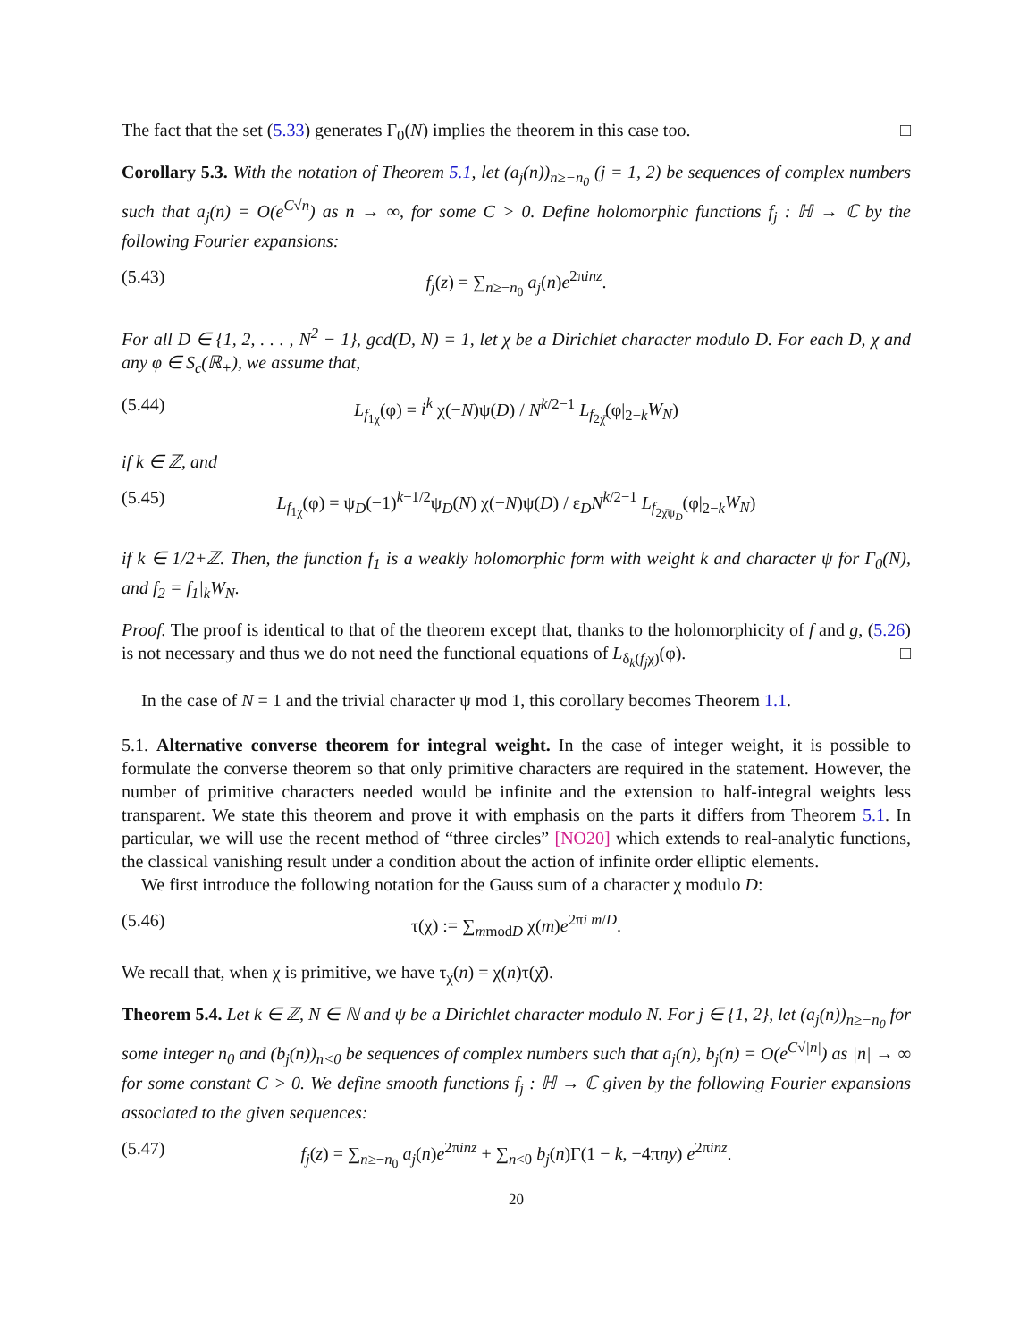The fact that the set (5.33) generates Γ<sub>0</sub>(N) implies the theorem in this case too. □
Corollary 5.3. With the notation of Theorem 5.1, let (a<sub>j</sub>(n))<sub>n≥−n<sub>0</sub></sub> (j = 1, 2) be sequences of complex numbers such that a<sub>j</sub>(n) = O(e<sup>C√n</sup>) as n → ∞, for some C > 0. Define holomorphic functions f<sub>j</sub> : ℍ → ℂ by the following Fourier expansions:
(5.43) f<sub>j</sub>(z) = ∑<sub>n≥−n<sub>0</sub></sub> a<sub>j</sub>(n)e<sup>2πinz</sup>.
For all D ∈ {1, 2, . . . , N<sup>2</sup> − 1}, gcd(D, N) = 1, let χ be a Dirichlet character modulo D. For each D, χ and any φ ∈ S<sub>c</sub>(ℝ<sub>+</sub>), we assume that,
(5.44) L<sub>f<sub>1χ</sub></sub>(φ) = i<sup>k</sup> χ(−N)ψ(D) / N<sup>k/2−1</sup> L<sub>f<sub>2χ̄</sub></sub>(φ|<sub>2−k</sub>W<sub>N</sub>)
if k ∈ ℤ, and
(5.45) L<sub>f<sub>1χ</sub></sub>(φ) = ψ<sub>D</sub>(−1)<sup>k−1/2</sup>ψ<sub>D</sub>(N) χ(−N)ψ(D) / ε<sub>D</sub>N<sup>k/2−1</sup> L<sub>f<sub>2χ̄ψ<sub>D</sub></sub></sub>(φ|<sub>2−k</sub>W<sub>N</sub>)
if k ∈ 1/2+ℤ. Then, the function f<sub>1</sub> is a weakly holomorphic form with weight k and character ψ for Γ<sub>0</sub>(N), and f<sub>2</sub> = f<sub>1</sub>|<sub>k</sub>W<sub>N</sub>.
Proof. The proof is identical to that of the theorem except that, thanks to the holomorphicity of f and g, (5.26) is not necessary and thus we do not need the functional equations of L<sub>δ<sub>k</sub>(f<sub>j</sub>χ)</sub>(φ). □
In the case of N = 1 and the trivial character ψ mod 1, this corollary becomes Theorem 1.1.
5.1. Alternative converse theorem for integral weight. In the case of integer weight, it is possible to formulate the converse theorem so that only primitive characters are required in the statement. However, the number of primitive characters needed would be infinite and the extension to half-integral weights less transparent. We state this theorem and prove it with emphasis on the parts it differs from Theorem 5.1. In particular, we will use the recent method of “three circles” [NO20] which extends to real-analytic functions, the classical vanishing result under a condition about the action of infinite order elliptic elements.
We first introduce the following notation for the Gauss sum of a character χ modulo D:
(5.46) τ(χ) := ∑<sub>mmodD</sub> χ(m)e<sup>2πi m/D</sup>.
We recall that, when χ is primitive, we have τ<sub>χ̄</sub>(n) = χ(n)τ(χ̄).
Theorem 5.4. Let k ∈ ℤ, N ∈ ℕ and ψ be a Dirichlet character modulo N. For j ∈ {1, 2}, let (a<sub>j</sub>(n))<sub>n≥−n<sub>0</sub></sub> for some integer n<sub>0</sub> and (b<sub>j</sub>(n))<sub>n<0</sub> be sequences of complex numbers such that a<sub>j</sub>(n), b<sub>j</sub>(n) = O(e<sup>C√|n|</sup>) as |n| → ∞ for some constant C > 0. We define smooth functions f<sub>j</sub> : ℍ → ℂ given by the following Fourier expansions associated to the given sequences:
(5.47) f<sub>j</sub>(z) = ∑<sub>n≥−n<sub>0</sub></sub> a<sub>j</sub>(n)e<sup>2πinz</sup> + ∑<sub>n<0</sub> b<sub>j</sub>(n)Γ(1 − k, −4πny) e<sup>2πinz</sup>.
20